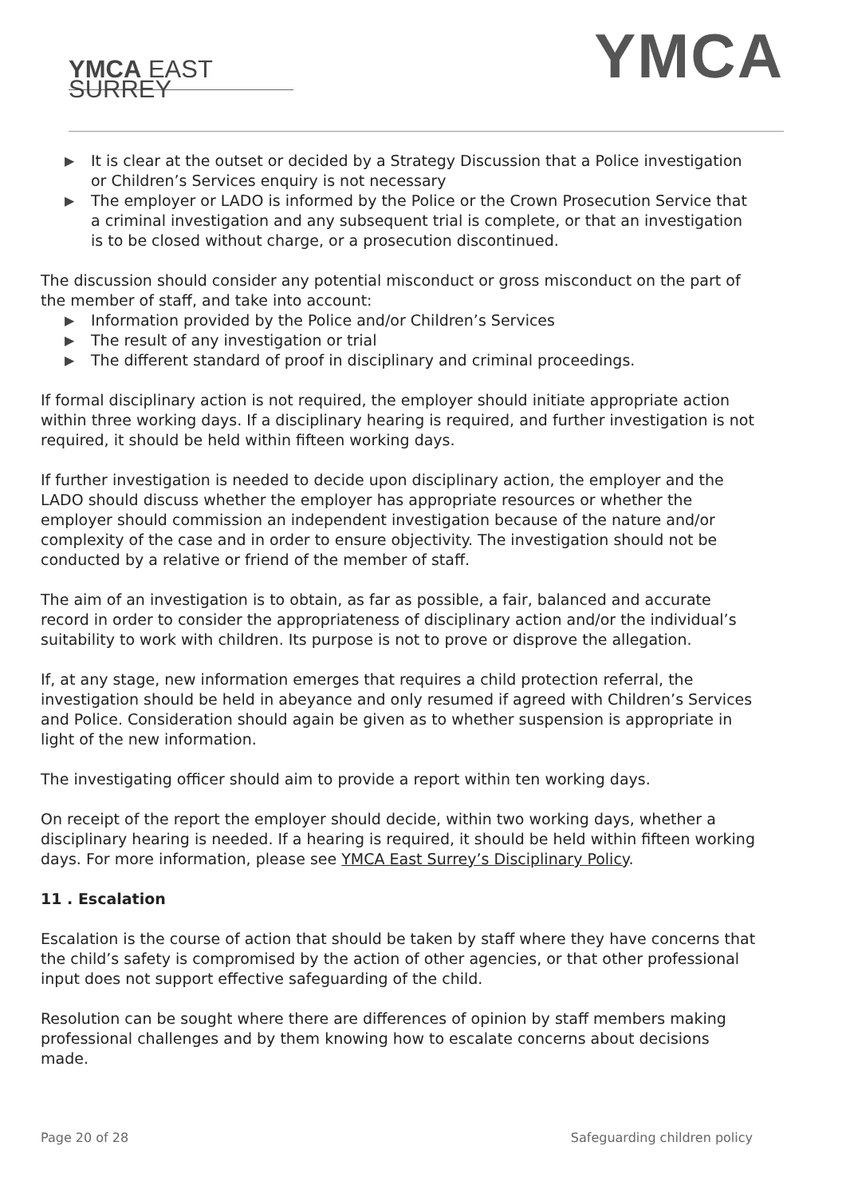YMCA EAST SURREY
YMCA
▶ It is clear at the outset or decided by a Strategy Discussion that a Police investigation or Children’s Services enquiry is not necessary
▶ The employer or LADO is informed by the Police or the Crown Prosecution Service that a criminal investigation and any subsequent trial is complete, or that an investigation is to be closed without charge, or a prosecution discontinued.
The discussion should consider any potential misconduct or gross misconduct on the part of the member of staff, and take into account:
▶ Information provided by the Police and/or Children’s Services
▶ The result of any investigation or trial
▶ The different standard of proof in disciplinary and criminal proceedings.
If formal disciplinary action is not required, the employer should initiate appropriate action within three working days. If a disciplinary hearing is required, and further investigation is not required, it should be held within fifteen working days.
If further investigation is needed to decide upon disciplinary action, the employer and the LADO should discuss whether the employer has appropriate resources or whether the employer should commission an independent investigation because of the nature and/or complexity of the case and in order to ensure objectivity. The investigation should not be conducted by a relative or friend of the member of staff.
The aim of an investigation is to obtain, as far as possible, a fair, balanced and accurate record in order to consider the appropriateness of disciplinary action and/or the individual’s suitability to work with children. Its purpose is not to prove or disprove the allegation.
If, at any stage, new information emerges that requires a child protection referral, the investigation should be held in abeyance and only resumed if agreed with Children’s Services and Police. Consideration should again be given as to whether suspension is appropriate in light of the new information.
The investigating officer should aim to provide a report within ten working days.
On receipt of the report the employer should decide, within two working days, whether a disciplinary hearing is needed. If a hearing is required, it should be held within fifteen working days. For more information, please see YMCA East Surrey’s Disciplinary Policy.
11 . Escalation
Escalation is the course of action that should be taken by staff where they have concerns that the child’s safety is compromised by the action of other agencies, or that other professional input does not support effective safeguarding of the child.
Resolution can be sought where there are differences of opinion by staff members making professional challenges and by them knowing how to escalate concerns about decisions made.
Page 20 of 28 Safeguarding children policy